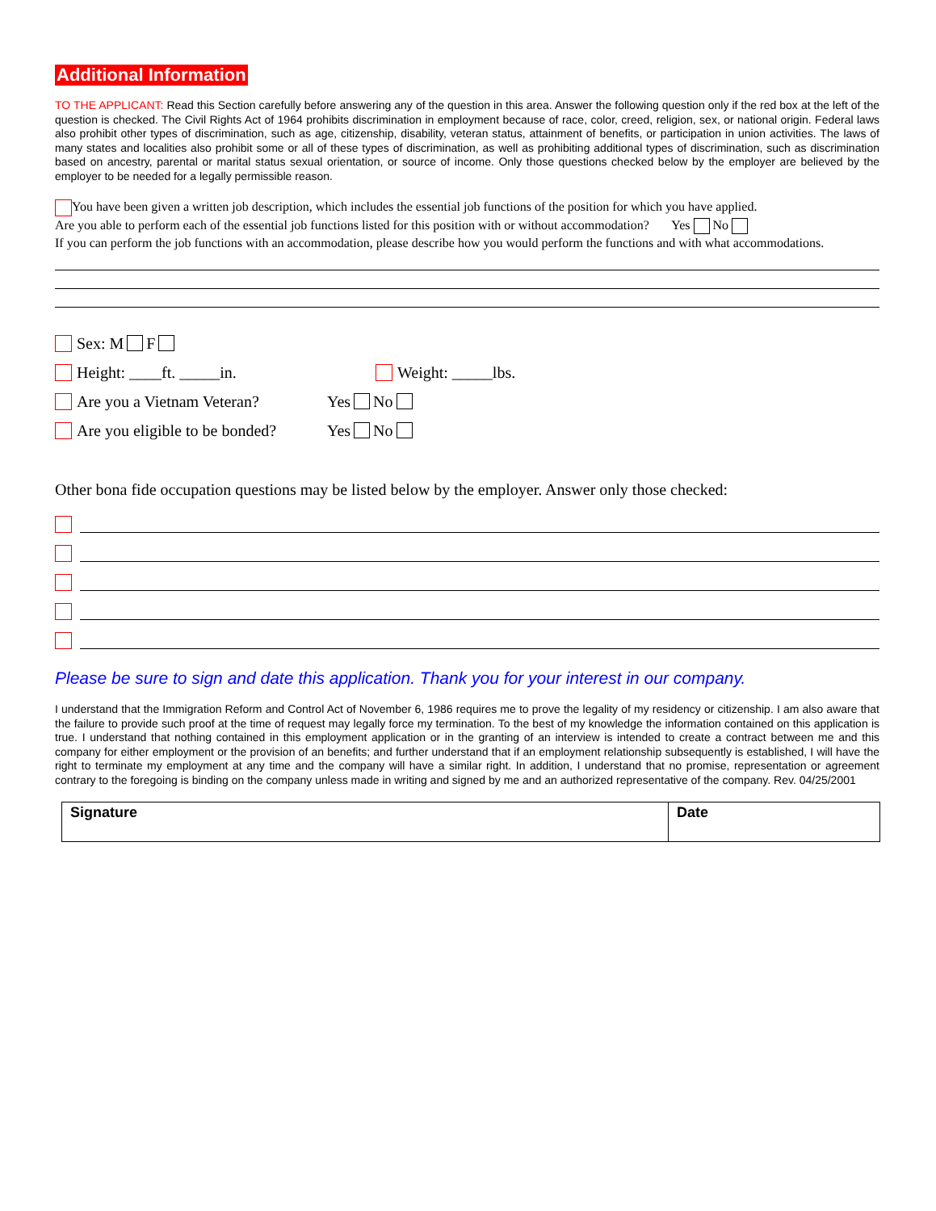Additional Information
TO THE APPLICANT: Read this Section carefully before answering any of the question in this area. Answer the following question only if the red box at the left of the question is checked. The Civil Rights Act of 1964 prohibits discrimination in employment because of race, color, creed, religion, sex, or national origin. Federal laws also prohibit other types of discrimination, such as age, citizenship, disability, veteran status, attainment of benefits, or participation in union activities. The laws of many states and localities also prohibit some or all of these types of discrimination, as well as prohibiting additional types of discrimination, such as discrimination based on ancestry, parental or marital status sexual orientation, or source of income. Only those questions checked below by the employer are believed by the employer to be needed for a legally permissible reason.
You have been given a written job description, which includes the essential job functions of the position for which you have applied.
Are you able to perform each of the essential job functions listed for this position with or without accommodation? Yes No
If you can perform the job functions with an accommodation, please describe how you would perform the functions and with what accommodations.
Sex: M F
Height: ____ft. _____in. Weight: _____lbs.
Are you a Vietnam Veteran? Yes No
Are you eligible to be bonded? Yes No
Other bona fide occupation questions may be listed below by the employer. Answer only those checked:
Please be sure to sign and date this application. Thank you for your interest in our company.
I understand that the Immigration Reform and Control Act of November 6, 1986 requires me to prove the legality of my residency or citizenship. I am also aware that the failure to provide such proof at the time of request may legally force my termination. To the best of my knowledge the information contained on this application is true. I understand that nothing contained in this employment application or in the granting of an interview is intended to create a contract between me and this company for either employment or the provision of an benefits; and further understand that if an employment relationship subsequently is established, I will have the right to terminate my employment at any time and the company will have a similar right. In addition, I understand that no promise, representation or agreement contrary to the foregoing is binding on the company unless made in writing and signed by me and an authorized representative of the company. Rev. 04/25/2001
| Signature | Date |